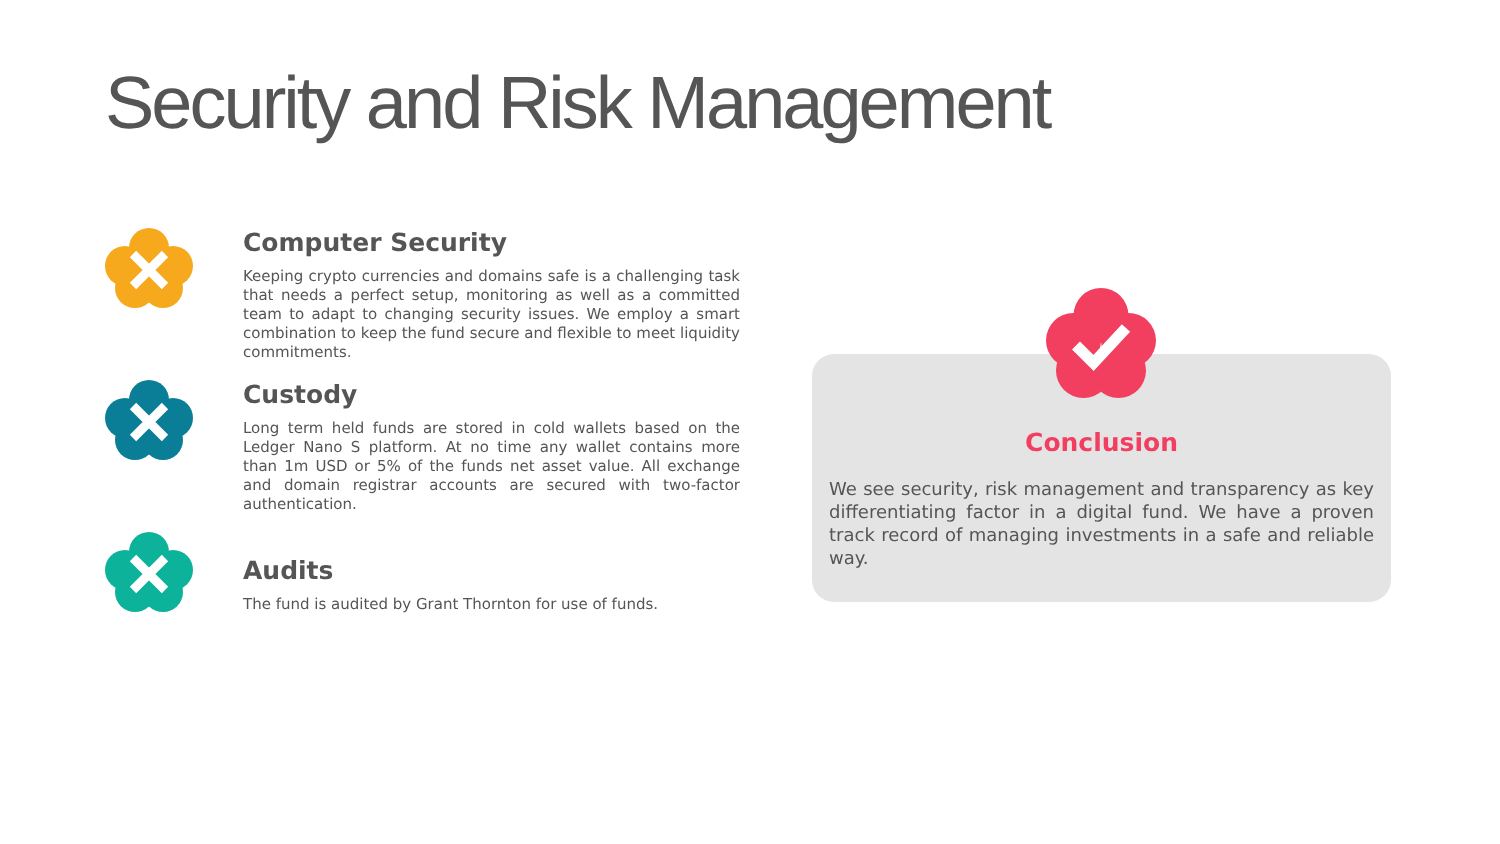Security and Risk Management
Computer Security
Keeping crypto currencies and domains safe is a challenging task that needs a perfect setup, monitoring as well as a committed team to adapt to changing security issues. We employ a smart combination to keep the fund secure and flexible to meet liquidity commitments.
Custody
Long term held funds are stored in cold wallets based on the Ledger Nano S platform. At no time any wallet contains more than 1m USD or 5% of the funds net asset value. All exchange and domain registrar accounts are secured with two-factor authentication.
Audits
The fund is audited by Grant Thornton for use of funds.
Conclusion
We see security, risk management and transparency as key differentiating factor in a digital fund. We have a proven track record of managing investments in a safe and reliable way.